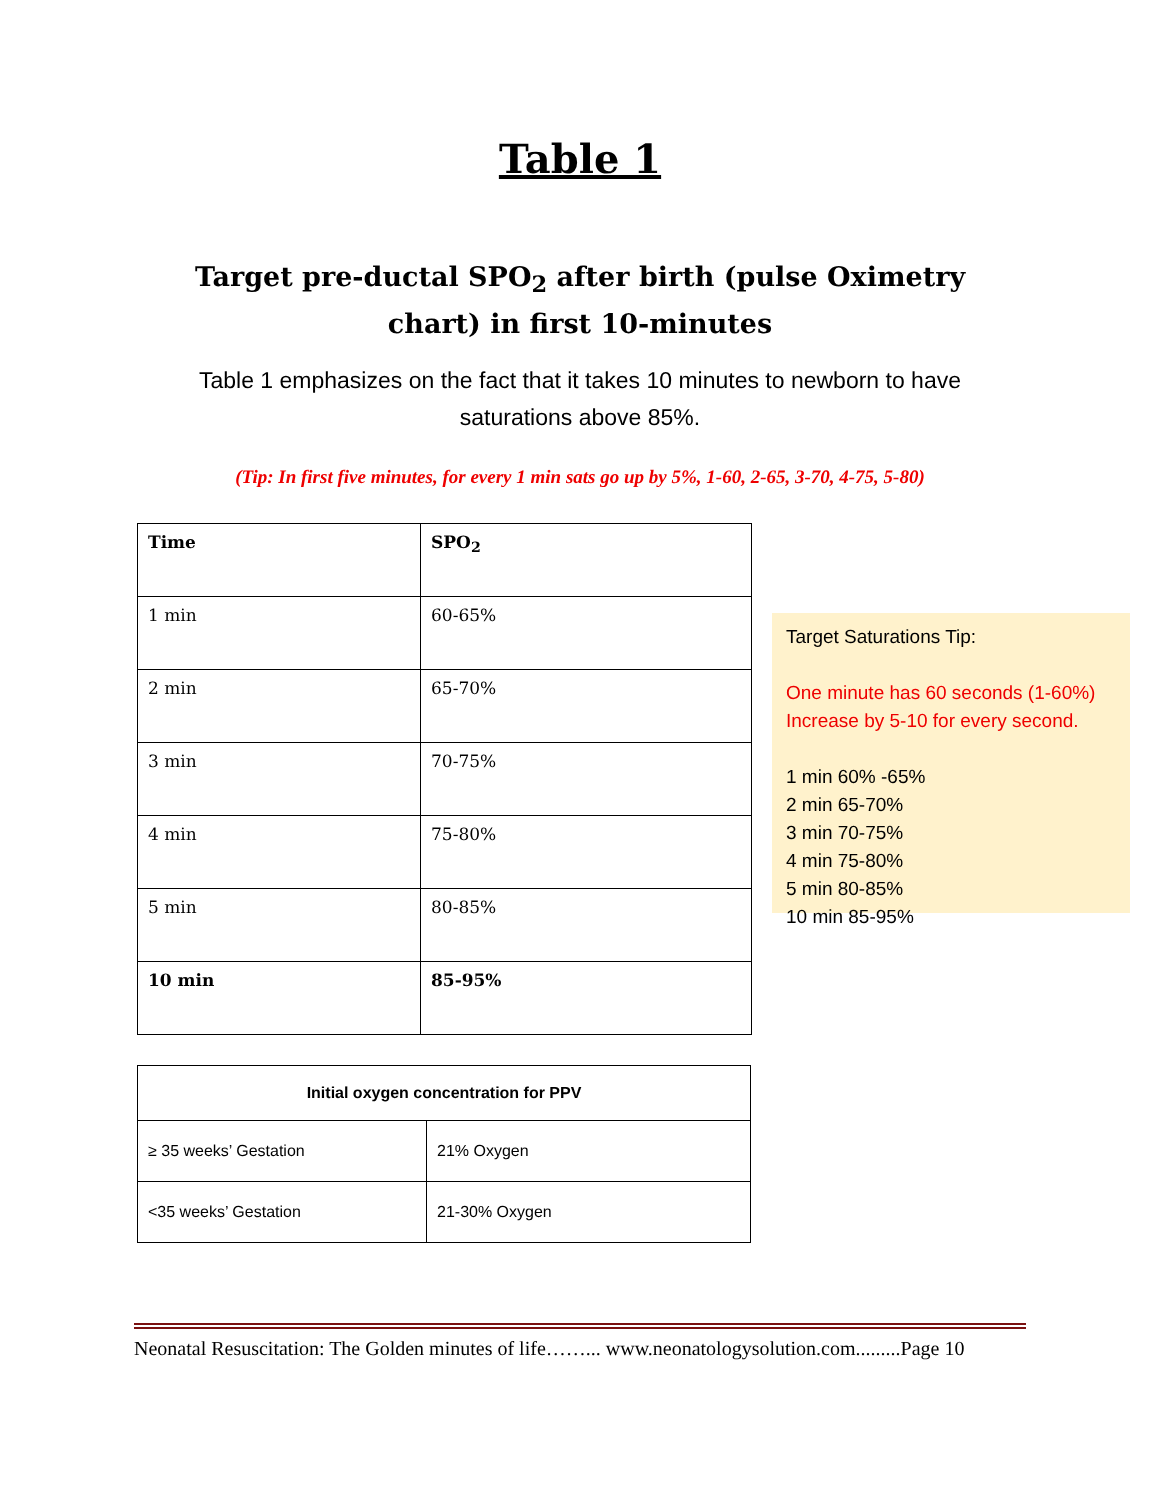Table 1
Target pre-ductal SPO<sub>2</sub> after birth (pulse Oximetry chart) in first 10-minutes
Table 1 emphasizes on the fact that it takes 10 minutes to newborn to have saturations above 85%.
(Tip: In first five minutes, for every 1 min sats go up by 5%, 1-60, 2-65, 3-70, 4-75, 5-80)
| Time | SPO<sub>2</sub> |
| --- | --- |
| 1 min | 60-65% |
| 2 min | 65-70% |
| 3 min | 70-75% |
| 4 min | 75-80% |
| 5 min | 80-85% |
| 10 min | 85-95% |
Target Saturations Tip:
One minute has 60 seconds (1-60%) Increase by 5-10 for every second.
1 min 60% -65%
2 min 65-70%
3 min 70-75%
4 min 75-80%
5 min 80-85%
10 min 85-95%
| Initial oxygen concentration for PPV | |
| ≥ 35 weeks’ Gestation | 21% Oxygen |
| <35 weeks’ Gestation | 21-30% Oxygen |
Neonatal Resuscitation: The Golden minutes of life……... www.neonatologysolution.com.........Page 10